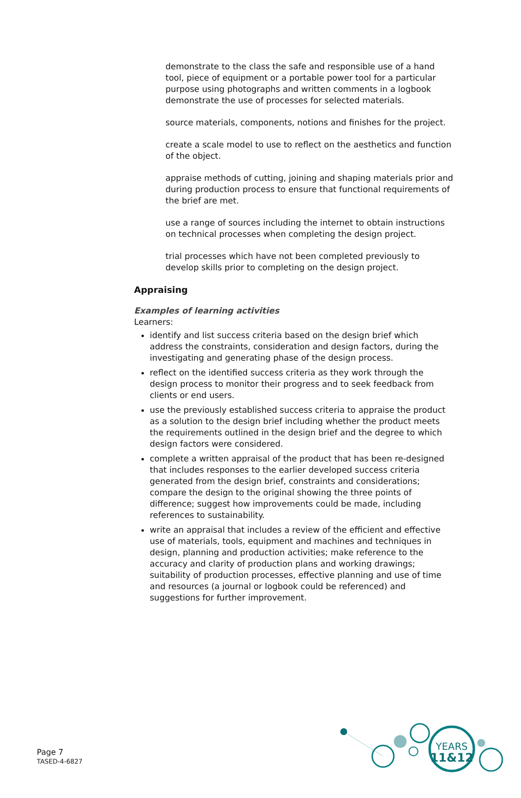demonstrate to the class the safe and responsible use of a hand tool, piece of equipment or a portable power tool for a particular purpose using photographs and written comments in a logbook demonstrate the use of processes for selected materials.
source materials, components, notions and finishes for the project.
create a scale model to use to reflect on the aesthetics and function of the object.
appraise methods of cutting, joining and shaping materials prior and during production process to ensure that functional requirements of the brief are met.
use a range of sources including the internet to obtain instructions on technical processes when completing the design project.
trial processes which have not been completed previously to develop skills prior to completing on the design project.
Appraising
Examples of learning activities
Learners:
identify and list success criteria based on the design brief which address the constraints, consideration and design factors, during the investigating and generating phase of the design process.
reflect on the identified success criteria as they work through the design process to monitor their progress and to seek feedback from clients or end users.
use the previously established success criteria to appraise the product as a solution to the design brief including whether the product meets the requirements outlined in the design brief and the degree to which design factors were considered.
complete a written appraisal of the product that has been re-designed that includes responses to the earlier developed success criteria generated from the design brief, constraints and considerations; compare the design to the original showing the three points of difference; suggest how improvements could be made, including references to sustainability.
write an appraisal that includes a review of the efficient and effective use of materials, tools, equipment and machines and techniques in design, planning and production activities; make reference to the accuracy and clarity of production plans and working drawings; suitability of production processes, effective planning and use of time and resources (a journal or logbook could be referenced) and suggestions for further improvement.
Page 7
TASED-4-6827
YEARS
11&12